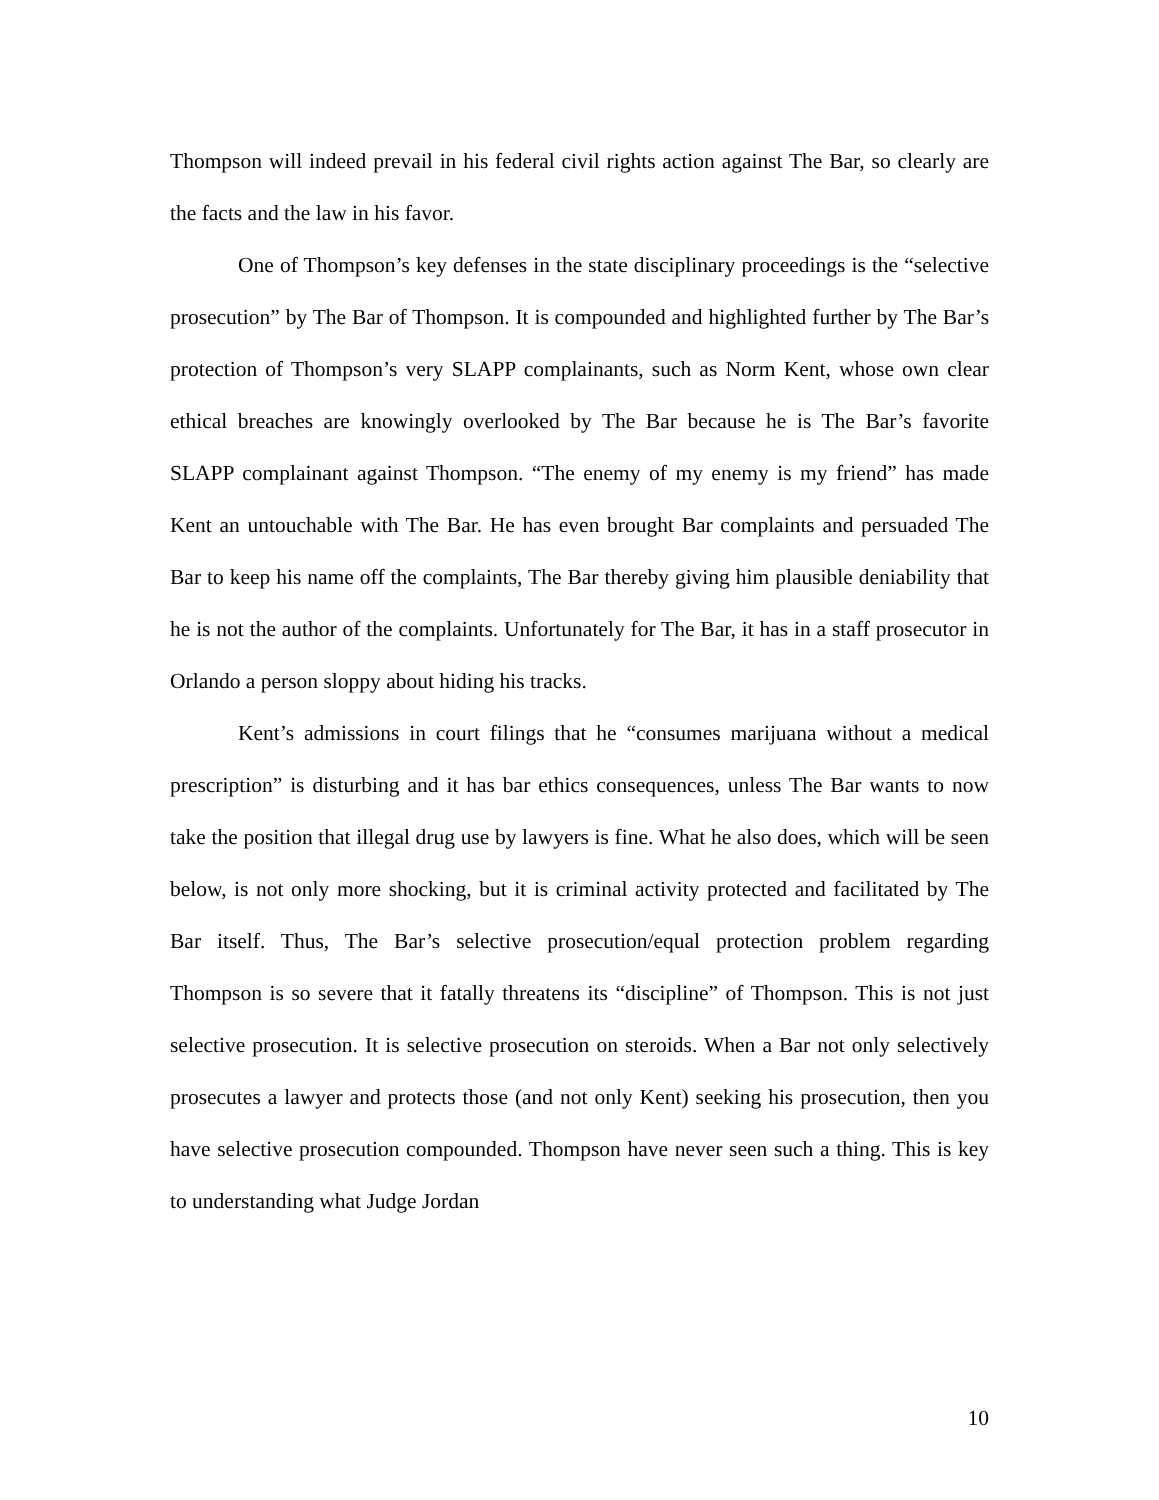Thompson will indeed prevail in his federal civil rights action against The Bar, so clearly are the facts and the law in his favor.
One of Thompson’s key defenses in the state disciplinary proceedings is the “selective prosecution” by The Bar of Thompson. It is compounded and highlighted further by The Bar’s protection of Thompson’s very SLAPP complainants, such as Norm Kent, whose own clear ethical breaches are knowingly overlooked by The Bar because he is The Bar’s favorite SLAPP complainant against Thompson. “The enemy of my enemy is my friend” has made Kent an untouchable with The Bar. He has even brought Bar complaints and persuaded The Bar to keep his name off the complaints, The Bar thereby giving him plausible deniability that he is not the author of the complaints. Unfortunately for The Bar, it has in a staff prosecutor in Orlando a person sloppy about hiding his tracks.
Kent’s admissions in court filings that he “consumes marijuana without a medical prescription” is disturbing and it has bar ethics consequences, unless The Bar wants to now take the position that illegal drug use by lawyers is fine. What he also does, which will be seen below, is not only more shocking, but it is criminal activity protected and facilitated by The Bar itself. Thus, The Bar’s selective prosecution/equal protection problem regarding Thompson is so severe that it fatally threatens its “discipline” of Thompson. This is not just selective prosecution. It is selective prosecution on steroids. When a Bar not only selectively prosecutes a lawyer and protects those (and not only Kent) seeking his prosecution, then you have selective prosecution compounded. Thompson have never seen such a thing. This is key to understanding what Judge Jordan
10